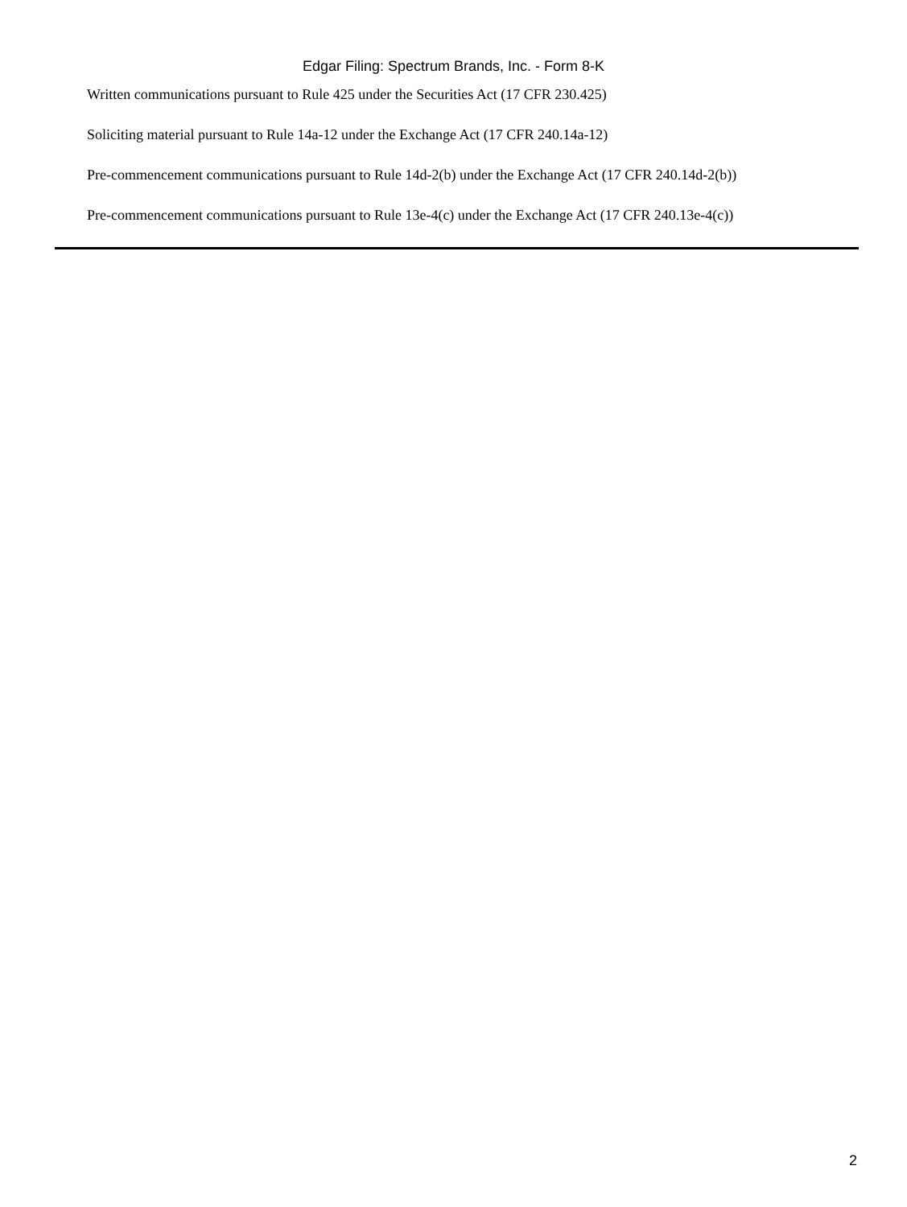Edgar Filing: Spectrum Brands, Inc. - Form 8-K
Written communications pursuant to Rule 425 under the Securities Act (17 CFR 230.425)
Soliciting material pursuant to Rule 14a-12 under the Exchange Act (17 CFR 240.14a-12)
Pre-commencement communications pursuant to Rule 14d-2(b) under the Exchange Act (17 CFR 240.14d-2(b))
Pre-commencement communications pursuant to Rule 13e-4(c) under the Exchange Act (17 CFR 240.13e-4(c))
2